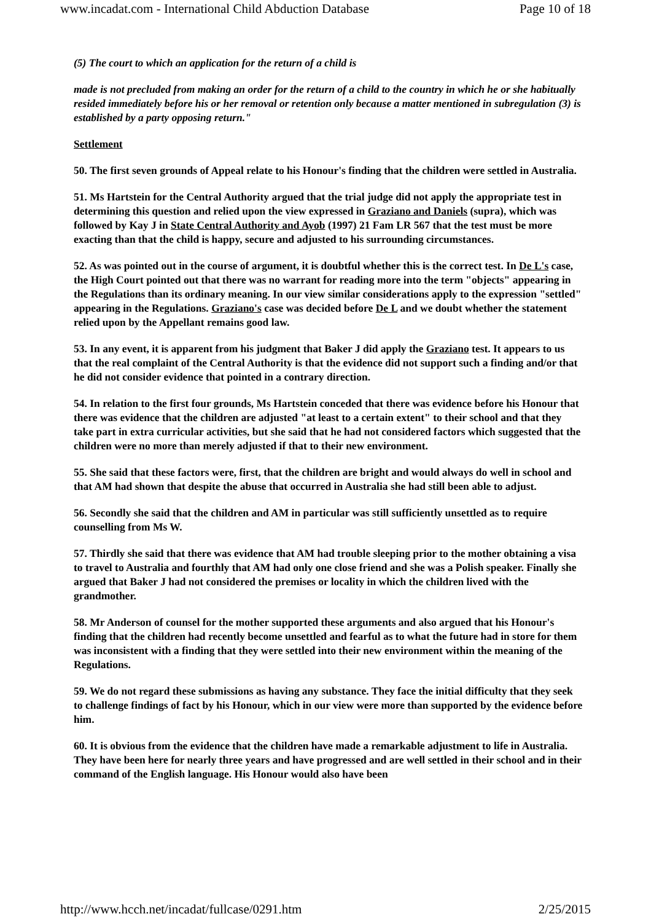www.incadat.com - International Child Abduction Database Page 10 of 18
(5) The court to which an application for the return of a child is
made is not precluded from making an order for the return of a child to the country in which he or she habitually resided immediately before his or her removal or retention only because a matter mentioned in subregulation (3) is established by a party opposing return."
Settlement
50. The first seven grounds of Appeal relate to his Honour's finding that the children were settled in Australia.
51. Ms Hartstein for the Central Authority argued that the trial judge did not apply the appropriate test in determining this question and relied upon the view expressed in Graziano and Daniels (supra), which was followed by Kay J in State Central Authority and Ayob (1997) 21 Fam LR 567 that the test must be more exacting than that the child is happy, secure and adjusted to his surrounding circumstances.
52. As was pointed out in the course of argument, it is doubtful whether this is the correct test. In De L's case, the High Court pointed out that there was no warrant for reading more into the term "objects" appearing in the Regulations than its ordinary meaning. In our view similar considerations apply to the expression "settled" appearing in the Regulations. Graziano's case was decided before De L and we doubt whether the statement relied upon by the Appellant remains good law.
53. In any event, it is apparent from his judgment that Baker J did apply the Graziano test. It appears to us that the real complaint of the Central Authority is that the evidence did not support such a finding and/or that he did not consider evidence that pointed in a contrary direction.
54. In relation to the first four grounds, Ms Hartstein conceded that there was evidence before his Honour that there was evidence that the children are adjusted "at least to a certain extent" to their school and that they take part in extra curricular activities, but she said that he had not considered factors which suggested that the children were no more than merely adjusted if that to their new environment.
55. She said that these factors were, first, that the children are bright and would always do well in school and that AM had shown that despite the abuse that occurred in Australia she had still been able to adjust.
56. Secondly she said that the children and AM in particular was still sufficiently unsettled as to require counselling from Ms W.
57. Thirdly she said that there was evidence that AM had trouble sleeping prior to the mother obtaining a visa to travel to Australia and fourthly that AM had only one close friend and she was a Polish speaker. Finally she argued that Baker J had not considered the premises or locality in which the children lived with the grandmother.
58. Mr Anderson of counsel for the mother supported these arguments and also argued that his Honour's finding that the children had recently become unsettled and fearful as to what the future had in store for them was inconsistent with a finding that they were settled into their new environment within the meaning of the Regulations.
59. We do not regard these submissions as having any substance. They face the initial difficulty that they seek to challenge findings of fact by his Honour, which in our view were more than supported by the evidence before him.
60. It is obvious from the evidence that the children have made a remarkable adjustment to life in Australia. They have been here for nearly three years and have progressed and are well settled in their school and in their command of the English language. His Honour would also have been
http://www.hcch.net/incadat/fullcase/0291.htm 2/25/2015